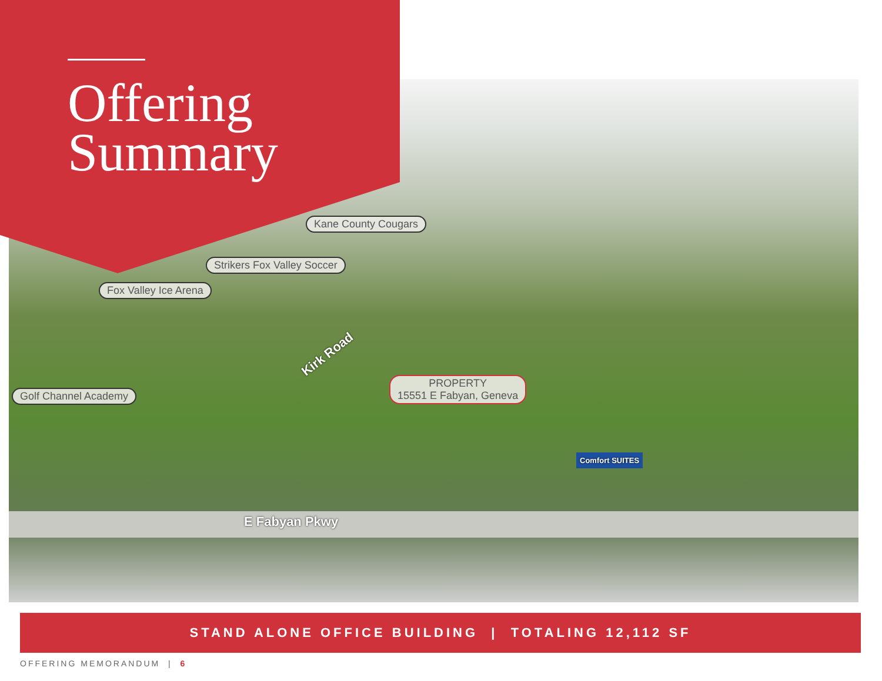Offering
Summary
Kane County Cougars
Strikers Fox Valley Soccer
Fox Valley Ice Arena
Golf Channel Academy
PROPERTY
15551 E Fabyan, Geneva
Kirk Road
E Fabyan Pkwy
Comfort SUITES
STAND ALONE OFFICE BUILDING | TOTALING 12,112 SF
OFFERING MEMORANDUM | 6